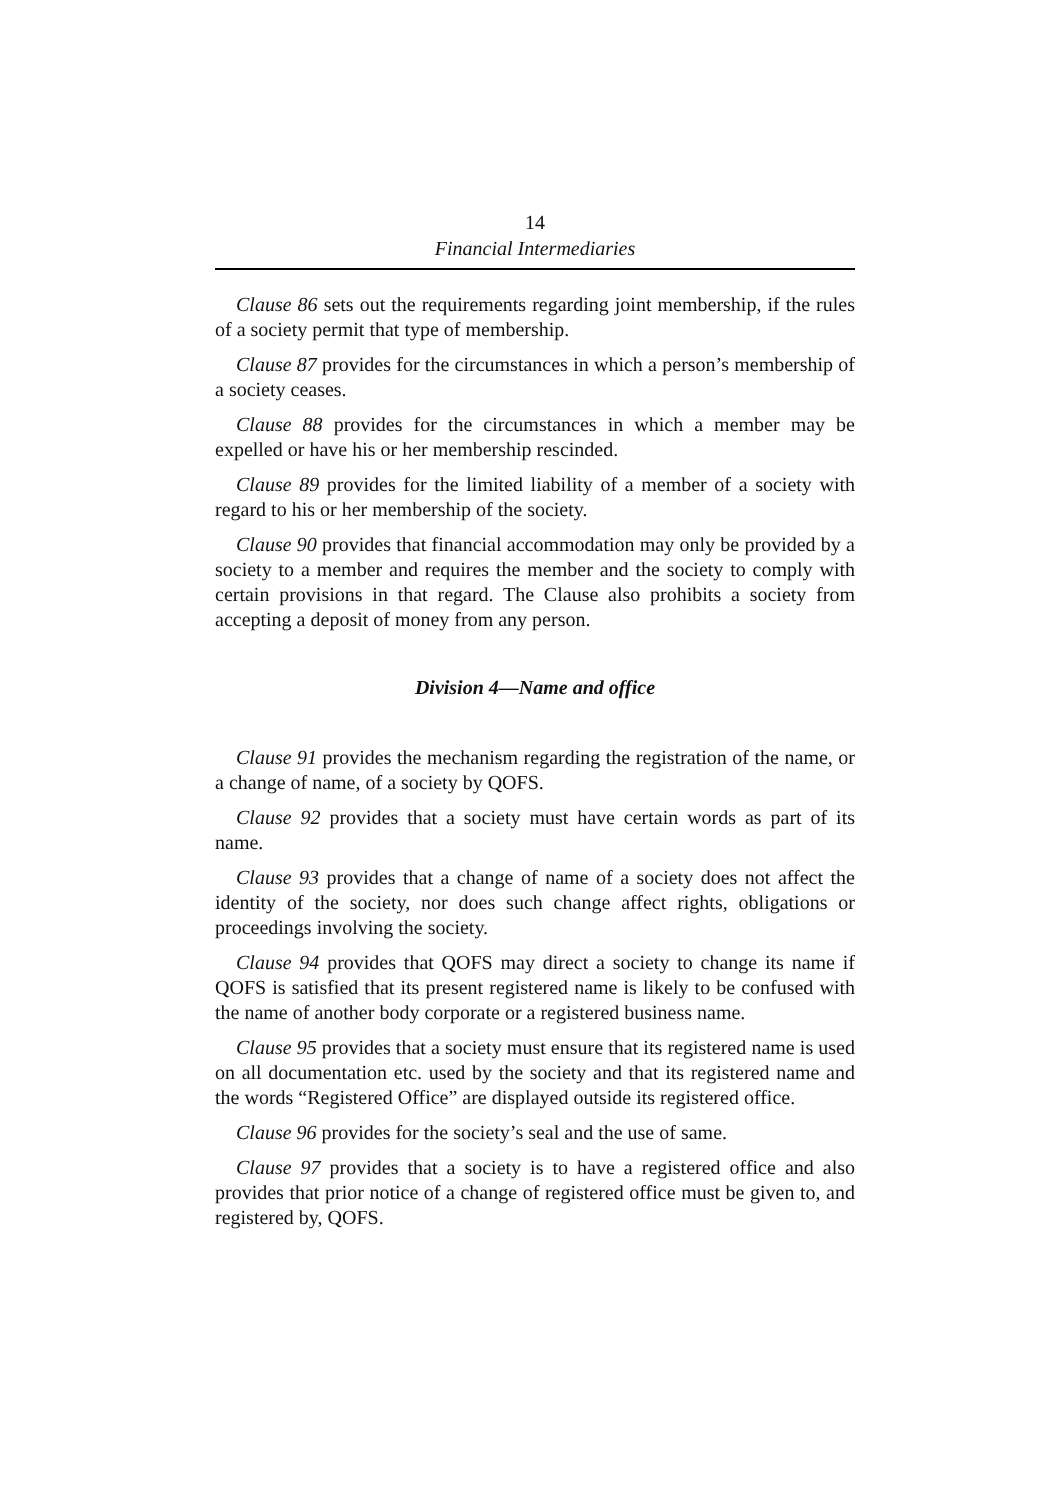14
Financial Intermediaries
Clause 86 sets out the requirements regarding joint membership, if the rules of a society permit that type of membership.
Clause 87 provides for the circumstances in which a person’s membership of a society ceases.
Clause 88 provides for the circumstances in which a member may be expelled or have his or her membership rescinded.
Clause 89 provides for the limited liability of a member of a society with regard to his or her membership of the society.
Clause 90 provides that financial accommodation may only be provided by a society to a member and requires the member and the society to comply with certain provisions in that regard. The Clause also prohibits a society from accepting a deposit of money from any person.
Division 4—Name and office
Clause 91 provides the mechanism regarding the registration of the name, or a change of name, of a society by QOFS.
Clause 92 provides that a society must have certain words as part of its name.
Clause 93 provides that a change of name of a society does not affect the identity of the society, nor does such change affect rights, obligations or proceedings involving the society.
Clause 94 provides that QOFS may direct a society to change its name if QOFS is satisfied that its present registered name is likely to be confused with the name of another body corporate or a registered business name.
Clause 95 provides that a society must ensure that its registered name is used on all documentation etc. used by the society and that its registered name and the words “Registered Office” are displayed outside its registered office.
Clause 96 provides for the society’s seal and the use of same.
Clause 97 provides that a society is to have a registered office and also provides that prior notice of a change of registered office must be given to, and registered by, QOFS.